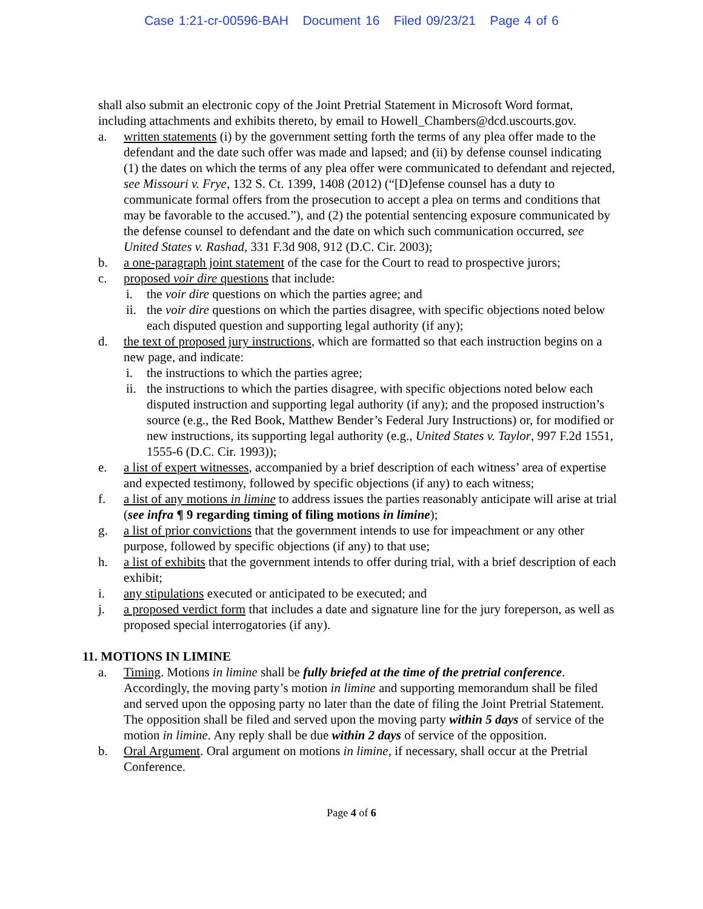Case 1:21-cr-00596-BAH Document 16 Filed 09/23/21 Page 4 of 6
shall also submit an electronic copy of the Joint Pretrial Statement in Microsoft Word format, including attachments and exhibits thereto, by email to Howell_Chambers@dcd.uscourts.gov.
a. written statements (i) by the government setting forth the terms of any plea offer made to the defendant and the date such offer was made and lapsed; and (ii) by defense counsel indicating (1) the dates on which the terms of any plea offer were communicated to defendant and rejected, see Missouri v. Frye, 132 S. Ct. 1399, 1408 (2012) (“[D]efense counsel has a duty to communicate formal offers from the prosecution to accept a plea on terms and conditions that may be favorable to the accused.”), and (2) the potential sentencing exposure communicated by the defense counsel to defendant and the date on which such communication occurred, see United States v. Rashad, 331 F.3d 908, 912 (D.C. Cir. 2003);
b. a one-paragraph joint statement of the case for the Court to read to prospective jurors;
c. proposed voir dire questions that include:
i. the voir dire questions on which the parties agree; and
ii.
the voir dire questions on which the parties disagree, with specific objections noted below each disputed question and supporting legal authority (if any);
d. the text of proposed jury instructions, which are formatted so that each instruction begins on a new page, and indicate:
i. the instructions to which the parties agree;
ii.
the instructions to which the parties disagree, with specific objections noted below each disputed instruction and supporting legal authority (if any); and the proposed instruction’s source (e.g., the Red Book, Matthew Bender’s Federal Jury Instructions) or, for modified or new instructions, its supporting legal authority (e.g., United States v. Taylor, 997 F.2d 1551, 1555-6 (D.C. Cir. 1993));
e. a list of expert witnesses, accompanied by a brief description of each witness’ area of expertise and expected testimony, followed by specific objections (if any) to each witness;
f. a list of any motions in limine to address issues the parties reasonably anticipate will arise at trial (see infra ¶ 9 regarding timing of filing motions in limine);
g. a list of prior convictions that the government intends to use for impeachment or any other purpose, followed by specific objections (if any) to that use;
h. a list of exhibits that the government intends to offer during trial, with a brief description of each exhibit;
i. any stipulations executed or anticipated to be executed; and
j. a proposed verdict form that includes a date and signature line for the jury foreperson, as well as proposed special interrogatories (if any).
11. MOTIONS IN LIMINE
a. Timing. Motions in limine shall be fully briefed at the time of the pretrial conference. Accordingly, the moving party’s motion in limine and supporting memorandum shall be filed and served upon the opposing party no later than the date of filing the Joint Pretrial Statement. The opposition shall be filed and served upon the moving party within 5 days of service of the motion in limine. Any reply shall be due within 2 days of service of the opposition.
b. Oral Argument. Oral argument on motions in limine, if necessary, shall occur at the Pretrial Conference.
Page 4 of 6